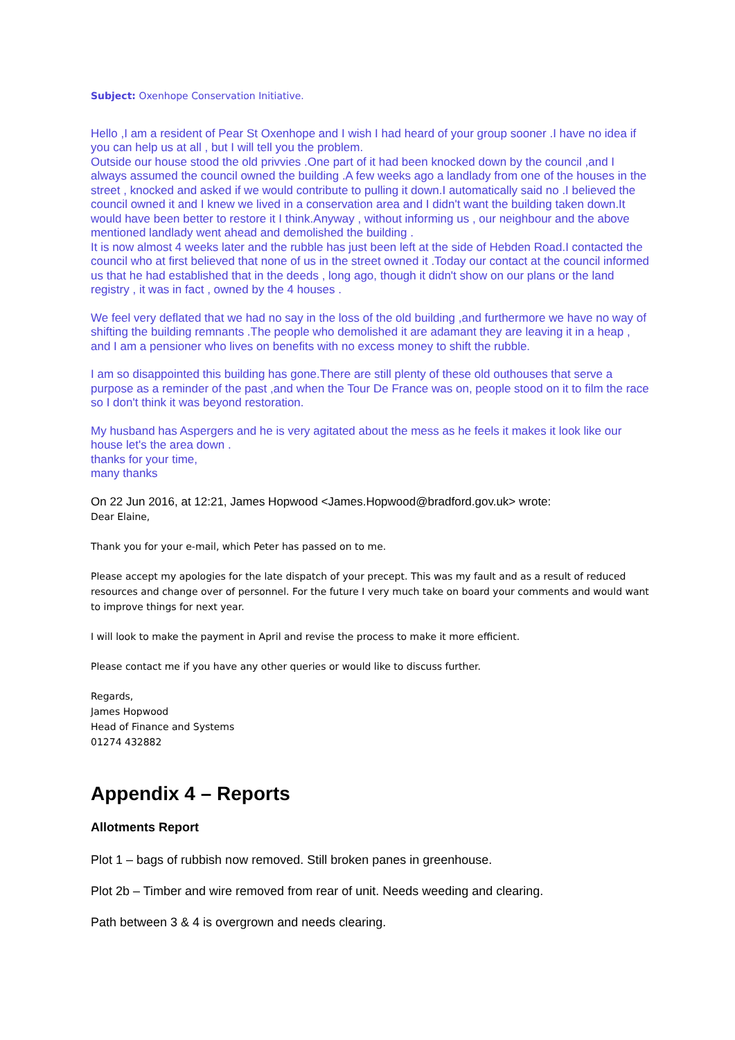Subject: Oxenhope Conservation Initiative.
Hello ,I am a resident of Pear St Oxenhope and I wish I had heard of your group sooner .I have no idea if you can help us at all , but I will tell you the problem.
Outside our house stood the old privvies .One part of it had been knocked down by the council ,and I always assumed the council owned the building .A few weeks ago a landlady from one of the houses in the street , knocked and asked if we would contribute to pulling it down.I automatically said no .I believed the council owned it and I knew we lived in a conservation area and I didn't want the building taken down.It would have been better to restore it I think.Anyway , without informing us , our neighbour and the above mentioned landlady went ahead and demolished the building .
It is now almost 4 weeks later and the rubble has just been left at the side of Hebden Road.I contacted the council who at first believed that none of us in the street owned it .Today our contact at the council informed us that he had established that in the deeds , long ago, though it didn't show on our plans or the land registry , it was in fact , owned by the 4 houses .
We feel very deflated that we had no say in the loss of the old building ,and furthermore we have no way of shifting the building remnants .The people who demolished it are adamant they are leaving it in a heap , and I am a pensioner who lives on benefits with no excess money to shift the rubble.
I am so disappointed this building has gone.There are still plenty of these old outhouses that serve a purpose as a reminder of the past ,and when the Tour De France was on, people stood on it to film the race so I don't think it was beyond restoration.
My husband has Aspergers and he is very agitated about the mess as he feels it makes it look like our house let's the area down .
thanks for your time,
many thanks
On 22 Jun 2016, at 12:21, James Hopwood <James.Hopwood@bradford.gov.uk> wrote:
Dear Elaine,
Thank you for your e-mail, which Peter has passed on to me.
Please accept my apologies for the late dispatch of your precept. This was my fault and as a result of reduced resources and change over of personnel. For the future I very much take on board your comments and would want to improve things for next year.
I will look to make the payment in April and revise the process to make it more efficient.
Please contact me if you have any other queries or would like to discuss further.
Regards,
James Hopwood
Head of Finance and Systems
01274 432882
Appendix 4 – Reports
Allotments Report
Plot 1 – bags of rubbish now removed. Still broken panes in greenhouse.
Plot 2b – Timber and wire removed from rear of unit. Needs weeding and clearing.
Path between 3 & 4 is overgrown and needs clearing.